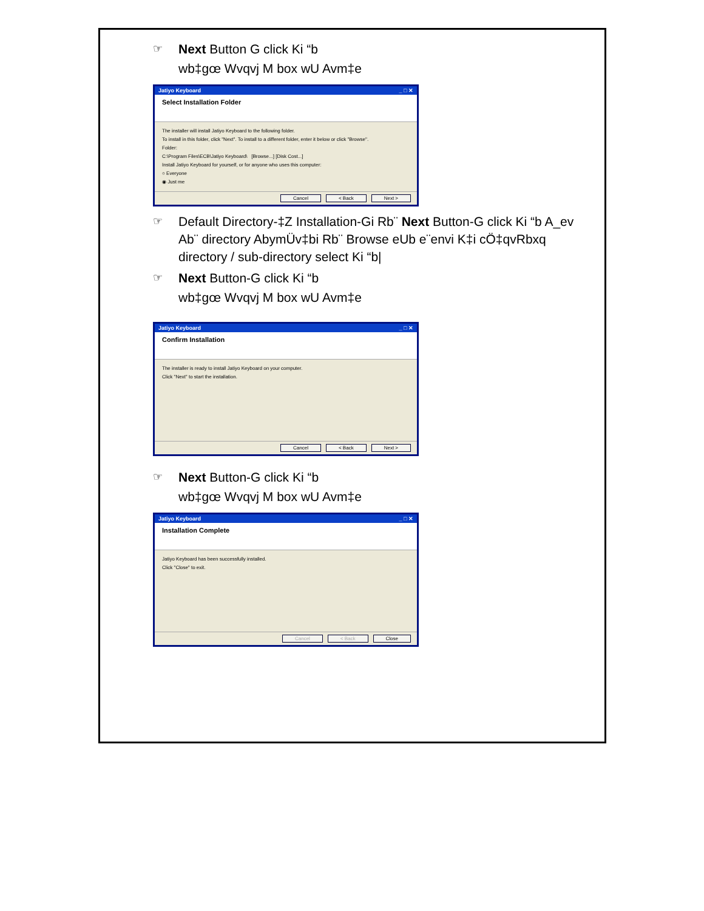☞ Next Button G click Ki “b
wb‡gœ Wvqvj M box wU Avm‡e
Jatiyo Keyboard _ □ ✕
Select Installation Folder
The installer will install Jatiyo Keyboard to the following folder.
To install in this folder, click "Next". To install to a different folder, enter it below or click "Browse".
Folder:
C:\Program Files\ECB\Jatiyo Keyboard\ [Browse...] [Disk Cost...]
Install Jatiyo Keyboard for yourself, or for anyone who uses this computer:
○ Everyone
◉ Just me
Cancel < Back Next >
☞ Default Directory-‡Z Installation-Gi Rb¨ Next Button-G click Ki “b A_ev Ab¨ directory AbymÜv‡bi Rb¨ Browse eUb e¨envi K‡i cÖ‡qvRbxq directory / sub-directory select Ki “b|
☞ Next Button-G click Ki “b
wb‡gœ Wvqvj M box wU Avm‡e
Jatiyo Keyboard _ □ ✕
Confirm Installation
The installer is ready to install Jatiyo Keyboard on your computer.
Click "Next" to start the installation.
Cancel < Back Next >
☞ Next Button-G click Ki “b
wb‡gœ Wvqvj M box wU Avm‡e
Jatiyo Keyboard _ □ ✕
Installation Complete
Jatiyo Keyboard has been successfully installed.
Click "Close" to exit.
Cancel < Back Close